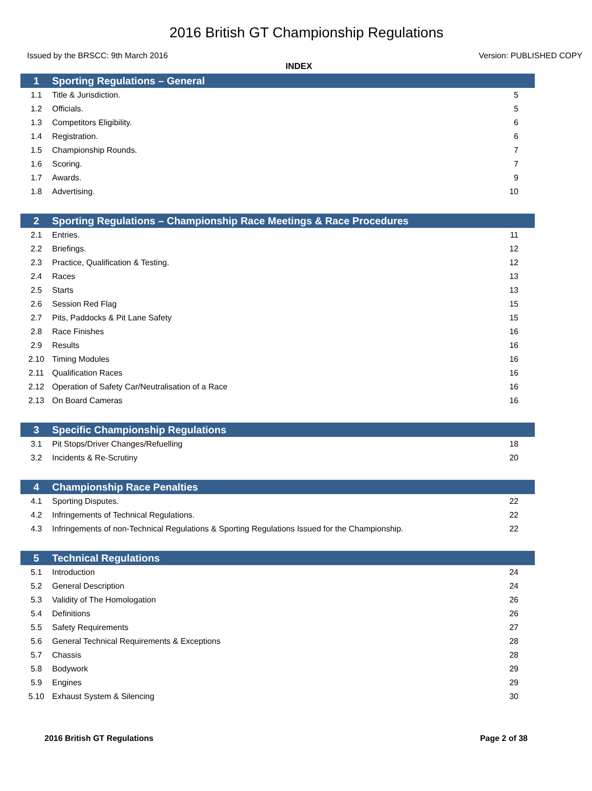2016 British GT Championship Regulations
Issued by the BRSCC: 9th March 2016 Version: PUBLISHED COPY
INDEX
| 1 | Sporting Regulations – General | |
| --- | --- | --- |
| 1.1 | Title & Jurisdiction. | 5 |
| 1.2 | Officials. | 5 |
| 1.3 | Competitors Eligibility. | 6 |
| 1.4 | Registration. | 6 |
| 1.5 | Championship Rounds. | 7 |
| 1.6 | Scoring. | 7 |
| 1.7 | Awards. | 9 |
| 1.8 | Advertising. | 10 |
| 2 | Sporting Regulations – Championship Race Meetings & Race Procedures | |
| 2.1 | Entries. | 11 |
| 2.2 | Briefings. | 12 |
| 2.3 | Practice, Qualification & Testing. | 12 |
| 2.4 | Races | 13 |
| 2.5 | Starts | 13 |
| 2.6 | Session Red Flag | 15 |
| 2.7 | Pits, Paddocks & Pit Lane Safety | 15 |
| 2.8 | Race Finishes | 16 |
| 2.9 | Results | 16 |
| 2.10 | Timing Modules | 16 |
| 2.11 | Qualification Races | 16 |
| 2.12 | Operation of Safety Car/Neutralisation of a Race | 16 |
| 2.13 | On Board Cameras | 16 |
| 3 | Specific Championship Regulations | |
| 3.1 | Pit Stops/Driver Changes/Refuelling | 18 |
| 3.2 | Incidents & Re-Scrutiny | 20 |
| 4 | Championship Race Penalties | |
| 4.1 | Sporting Disputes. | 22 |
| 4.2 | Infringements of Technical Regulations. | 22 |
| 4.3 | Infringements of non-Technical Regulations & Sporting Regulations Issued for the Championship. | 22 |
| 5 | Technical Regulations | |
| 5.1 | Introduction | 24 |
| 5.2 | General Description | 24 |
| 5.3 | Validity of The Homologation | 26 |
| 5.4 | Definitions | 26 |
| 5.5 | Safety Requirements | 27 |
| 5.6 | General Technical Requirements & Exceptions | 28 |
| 5.7 | Chassis | 28 |
| 5.8 | Bodywork | 29 |
| 5.9 | Engines | 29 |
| 5.10 | Exhaust System & Silencing | 30 |
2016 British GT Regulations Page 2 of 38